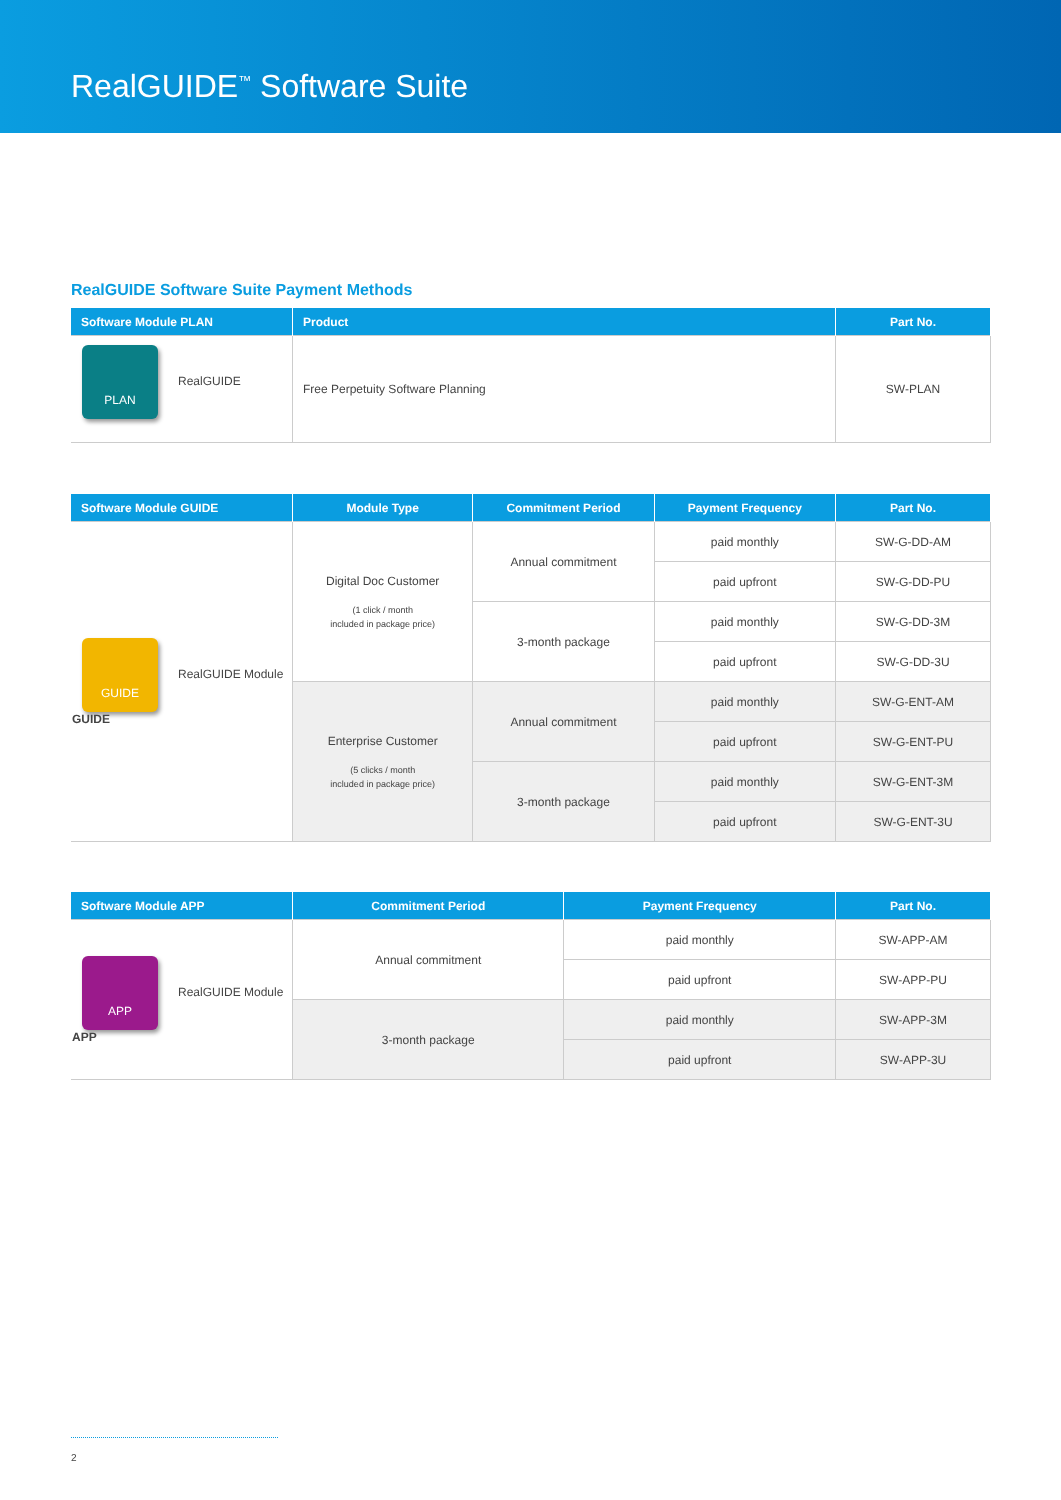RealGUIDE<sup>™</sup> Software Suite
RealGUIDE Software Suite Payment Methods
| Software Module PLAN | Product | Part No. |
| --- | --- | --- |
| PLAN RealGUIDE | Free Perpetuity Software Planning | SW-PLAN |
| Software Module GUIDE | Module Type | Commitment Period | Payment Frequency | Part No. |
| --- | --- | --- | --- | --- |
| GUIDE RealGUIDE Module GUIDE | Digital Doc Customer (1 click / month included in package price) | Annual commitment | paid monthly | SW-G-DD-AM |
| | | | paid upfront | SW-G-DD-PU |
| | | 3-month package | paid monthly | SW-G-DD-3M |
| | | | paid upfront | SW-G-DD-3U |
| | Enterprise Customer (5 clicks / month included in package price) | Annual commitment | paid monthly | SW-G-ENT-AM |
| | | | paid upfront | SW-G-ENT-PU |
| | | 3-month package | paid monthly | SW-G-ENT-3M |
| | | | paid upfront | SW-G-ENT-3U |
| Software Module APP | Commitment Period | Payment Frequency | Part No. |
| --- | --- | --- | --- |
| APP RealGUIDE Module APP | Annual commitment | paid monthly | SW-APP-AM |
| | | paid upfront | SW-APP-PU |
| | 3-month package | paid monthly | SW-APP-3M |
| | | paid upfront | SW-APP-3U |
2